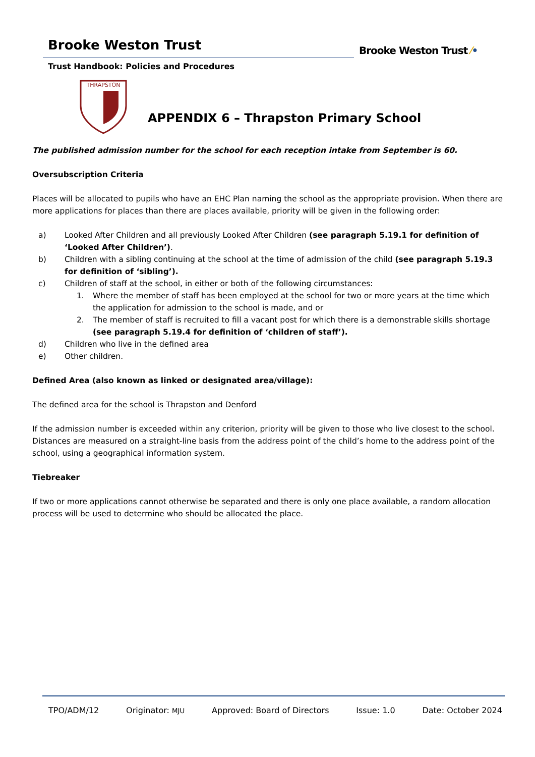Brooke Weston Trust
Trust Handbook: Policies and Procedures
Brooke Weston Trust ⁄•
THRAPSTON
APPENDIX 6 – Thrapston Primary School
The published admission number for the school for each reception intake from September is 60.
Oversubscription Criteria
Places will be allocated to pupils who have an EHC Plan naming the school as the appropriate provision. When there are more applications for places than there are places available, priority will be given in the following order:
a) Looked After Children and all previously Looked After Children (see paragraph 5.19.1 for definition of ‘Looked After Children’).
b) Children with a sibling continuing at the school at the time of admission of the child (see paragraph 5.19.3 for definition of ‘sibling’).
c) Children of staff at the school, in either or both of the following circumstances:
1. Where the member of staff has been employed at the school for two or more years at the time which the application for admission to the school is made, and or
2. The member of staff is recruited to fill a vacant post for which there is a demonstrable skills shortage (see paragraph 5.19.4 for definition of ‘children of staff’).
d) Children who live in the defined area
e) Other children.
Defined Area (also known as linked or designated area/village):
The defined area for the school is Thrapston and Denford
If the admission number is exceeded within any criterion, priority will be given to those who live closest to the school. Distances are measured on a straight-line basis from the address point of the child’s home to the address point of the school, using a geographical information system.
Tiebreaker
If two or more applications cannot otherwise be separated and there is only one place available, a random allocation process will be used to determine who should be allocated the place.
TPO/ADM/12 Originator: MJU Approved: Board of Directors Issue: 1.0 Date: October 2024